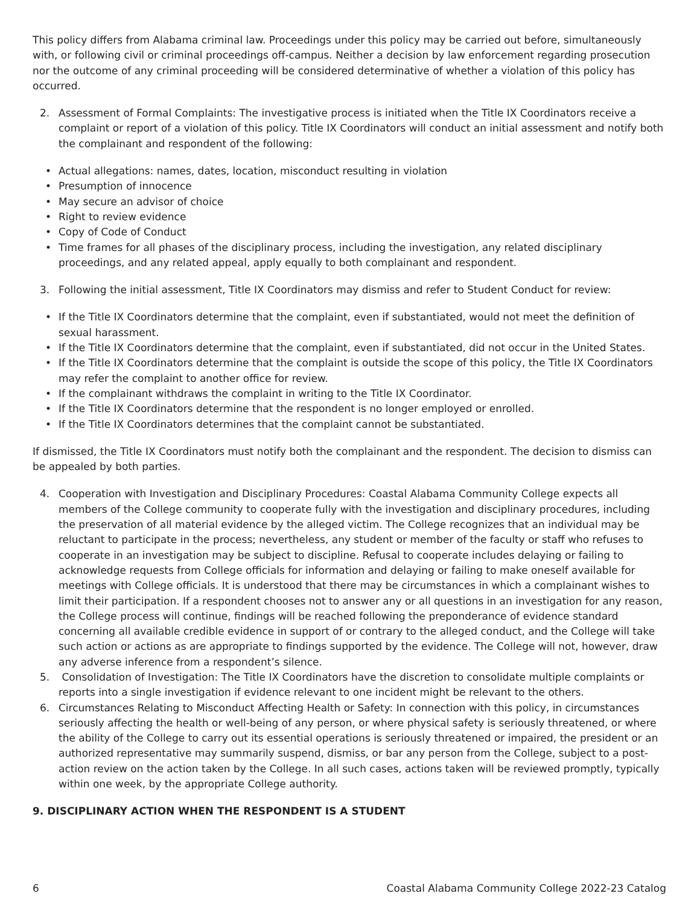This policy differs from Alabama criminal law. Proceedings under this policy may be carried out before, simultaneously with, or following civil or criminal proceedings off-campus. Neither a decision by law enforcement regarding prosecution nor the outcome of any criminal proceeding will be considered determinative of whether a violation of this policy has occurred.
2. Assessment of Formal Complaints: The investigative process is initiated when the Title IX Coordinators receive a complaint or report of a violation of this policy. Title IX Coordinators will conduct an initial assessment and notify both the complainant and respondent of the following:
• Actual allegations: names, dates, location, misconduct resulting in violation
• Presumption of innocence
• May secure an advisor of choice
• Right to review evidence
• Copy of Code of Conduct
• Time frames for all phases of the disciplinary process, including the investigation, any related disciplinary proceedings, and any related appeal, apply equally to both complainant and respondent.
3. Following the initial assessment, Title IX Coordinators may dismiss and refer to Student Conduct for review:
• If the Title IX Coordinators determine that the complaint, even if substantiated, would not meet the definition of sexual harassment.
• If the Title IX Coordinators determine that the complaint, even if substantiated, did not occur in the United States.
• If the Title IX Coordinators determine that the complaint is outside the scope of this policy, the Title IX Coordinators may refer the complaint to another office for review.
• If the complainant withdraws the complaint in writing to the Title IX Coordinator.
• If the Title IX Coordinators determine that the respondent is no longer employed or enrolled.
• If the Title IX Coordinators determines that the complaint cannot be substantiated.
If dismissed, the Title IX Coordinators must notify both the complainant and the respondent. The decision to dismiss can be appealed by both parties.
4. Cooperation with Investigation and Disciplinary Procedures: Coastal Alabama Community College expects all members of the College community to cooperate fully with the investigation and disciplinary procedures, including the preservation of all material evidence by the alleged victim. The College recognizes that an individual may be reluctant to participate in the process; nevertheless, any student or member of the faculty or staff who refuses to cooperate in an investigation may be subject to discipline. Refusal to cooperate includes delaying or failing to acknowledge requests from College officials for information and delaying or failing to make oneself available for meetings with College officials. It is understood that there may be circumstances in which a complainant wishes to limit their participation. If a respondent chooses not to answer any or all questions in an investigation for any reason, the College process will continue, findings will be reached following the preponderance of evidence standard concerning all available credible evidence in support of or contrary to the alleged conduct, and the College will take such action or actions as are appropriate to findings supported by the evidence. The College will not, however, draw any adverse inference from a respondent’s silence.
5. Consolidation of Investigation: The Title IX Coordinators have the discretion to consolidate multiple complaints or reports into a single investigation if evidence relevant to one incident might be relevant to the others.
6. Circumstances Relating to Misconduct Affecting Health or Safety: In connection with this policy, in circumstances seriously affecting the health or well-being of any person, or where physical safety is seriously threatened, or where the ability of the College to carry out its essential operations is seriously threatened or impaired, the president or an authorized representative may summarily suspend, dismiss, or bar any person from the College, subject to a post-action review on the action taken by the College. In all such cases, actions taken will be reviewed promptly, typically within one week, by the appropriate College authority.
9. DISCIPLINARY ACTION WHEN THE RESPONDENT IS A STUDENT
6 Coastal Alabama Community College 2022-23 Catalog